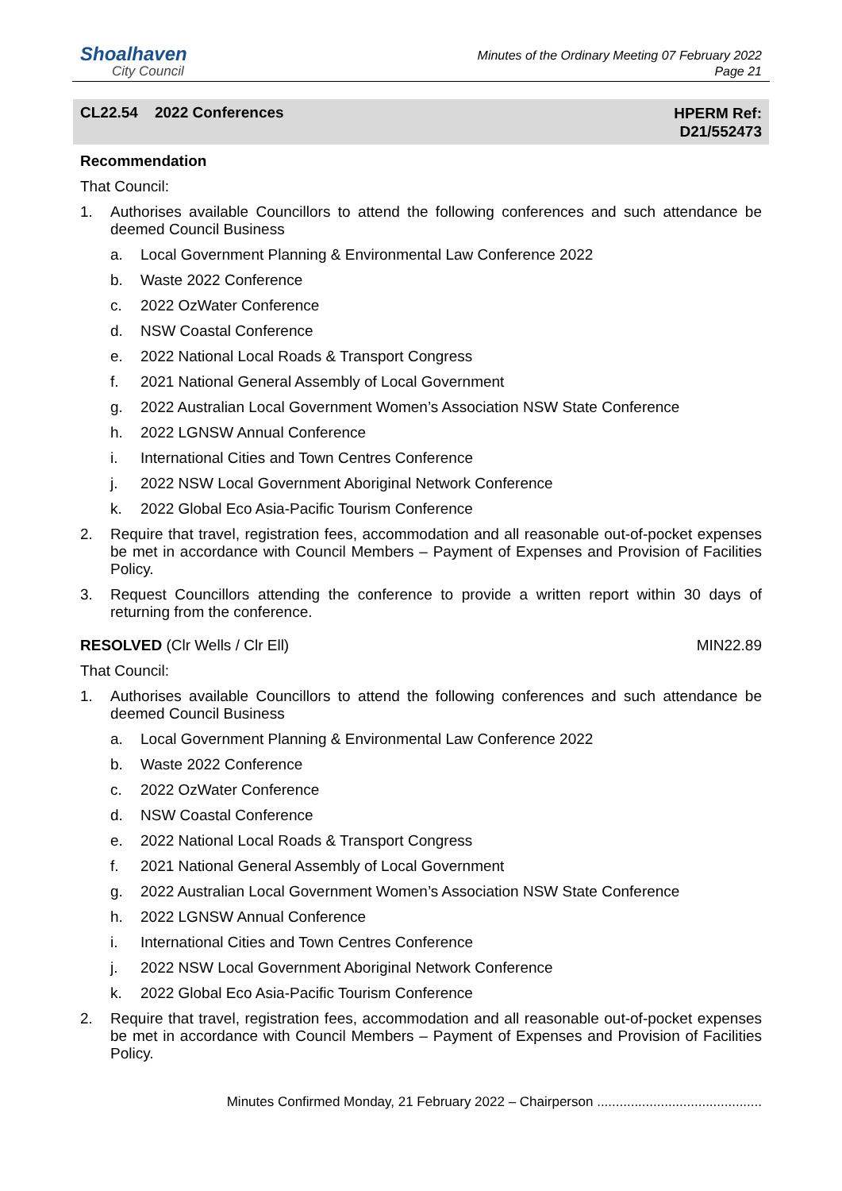Shoalhaven
City Council
Minutes of the Ordinary Meeting 07 February 2022
Page 21
CL22.54 2022 Conferences
HPERM Ref:
D21/552473
Recommendation
That Council:
1. Authorises available Councillors to attend the following conferences and such attendance be deemed Council Business
a. Local Government Planning & Environmental Law Conference 2022
b. Waste 2022 Conference
c. 2022 OzWater Conference
d. NSW Coastal Conference
e. 2022 National Local Roads & Transport Congress
f. 2021 National General Assembly of Local Government
g. 2022 Australian Local Government Women’s Association NSW State Conference
h. 2022 LGNSW Annual Conference
i. International Cities and Town Centres Conference
j. 2022 NSW Local Government Aboriginal Network Conference
k. 2022 Global Eco Asia-Pacific Tourism Conference
2. Require that travel, registration fees, accommodation and all reasonable out-of-pocket expenses be met in accordance with Council Members – Payment of Expenses and Provision of Facilities Policy.
3. Request Councillors attending the conference to provide a written report within 30 days of returning from the conference.
RESOLVED (Clr Wells / Clr Ell) MIN22.89
That Council:
1. Authorises available Councillors to attend the following conferences and such attendance be deemed Council Business
a. Local Government Planning & Environmental Law Conference 2022
b. Waste 2022 Conference
c. 2022 OzWater Conference
d. NSW Coastal Conference
e. 2022 National Local Roads & Transport Congress
f. 2021 National General Assembly of Local Government
g. 2022 Australian Local Government Women’s Association NSW State Conference
h. 2022 LGNSW Annual Conference
i. International Cities and Town Centres Conference
j. 2022 NSW Local Government Aboriginal Network Conference
k. 2022 Global Eco Asia-Pacific Tourism Conference
2. Require that travel, registration fees, accommodation and all reasonable out-of-pocket expenses be met in accordance with Council Members – Payment of Expenses and Provision of Facilities Policy.
Minutes Confirmed Monday, 21 February 2022 – Chairperson ............................................